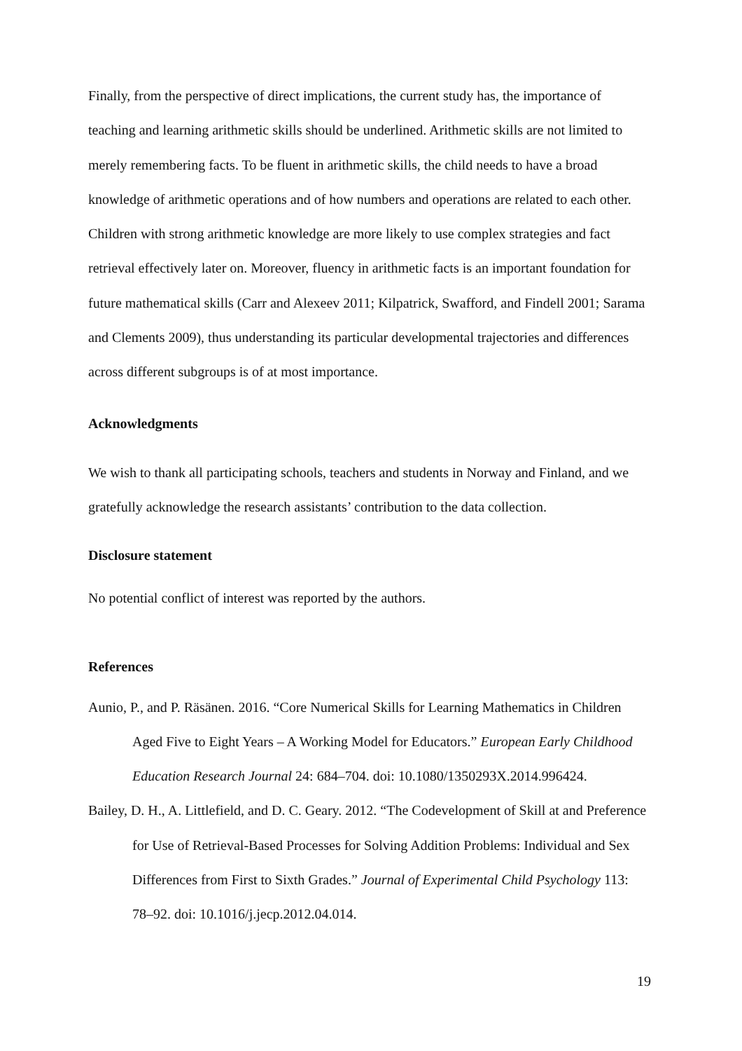Finally, from the perspective of direct implications, the current study has, the importance of teaching and learning arithmetic skills should be underlined. Arithmetic skills are not limited to merely remembering facts. To be fluent in arithmetic skills, the child needs to have a broad knowledge of arithmetic operations and of how numbers and operations are related to each other. Children with strong arithmetic knowledge are more likely to use complex strategies and fact retrieval effectively later on. Moreover, fluency in arithmetic facts is an important foundation for future mathematical skills (Carr and Alexeev 2011; Kilpatrick, Swafford, and Findell 2001; Sarama and Clements 2009), thus understanding its particular developmental trajectories and differences across different subgroups is of at most importance.
Acknowledgments
We wish to thank all participating schools, teachers and students in Norway and Finland, and we gratefully acknowledge the research assistants’ contribution to the data collection.
Disclosure statement
No potential conflict of interest was reported by the authors.
References
Aunio, P., and P. Räsänen. 2016. “Core Numerical Skills for Learning Mathematics in Children Aged Five to Eight Years – A Working Model for Educators.” European Early Childhood Education Research Journal 24: 684–704. doi: 10.1080/1350293X.2014.996424.
Bailey, D. H., A. Littlefield, and D. C. Geary. 2012. “The Codevelopment of Skill at and Preference for Use of Retrieval-Based Processes for Solving Addition Problems: Individual and Sex Differences from First to Sixth Grades.” Journal of Experimental Child Psychology 113: 78–92. doi: 10.1016/j.jecp.2012.04.014.
19